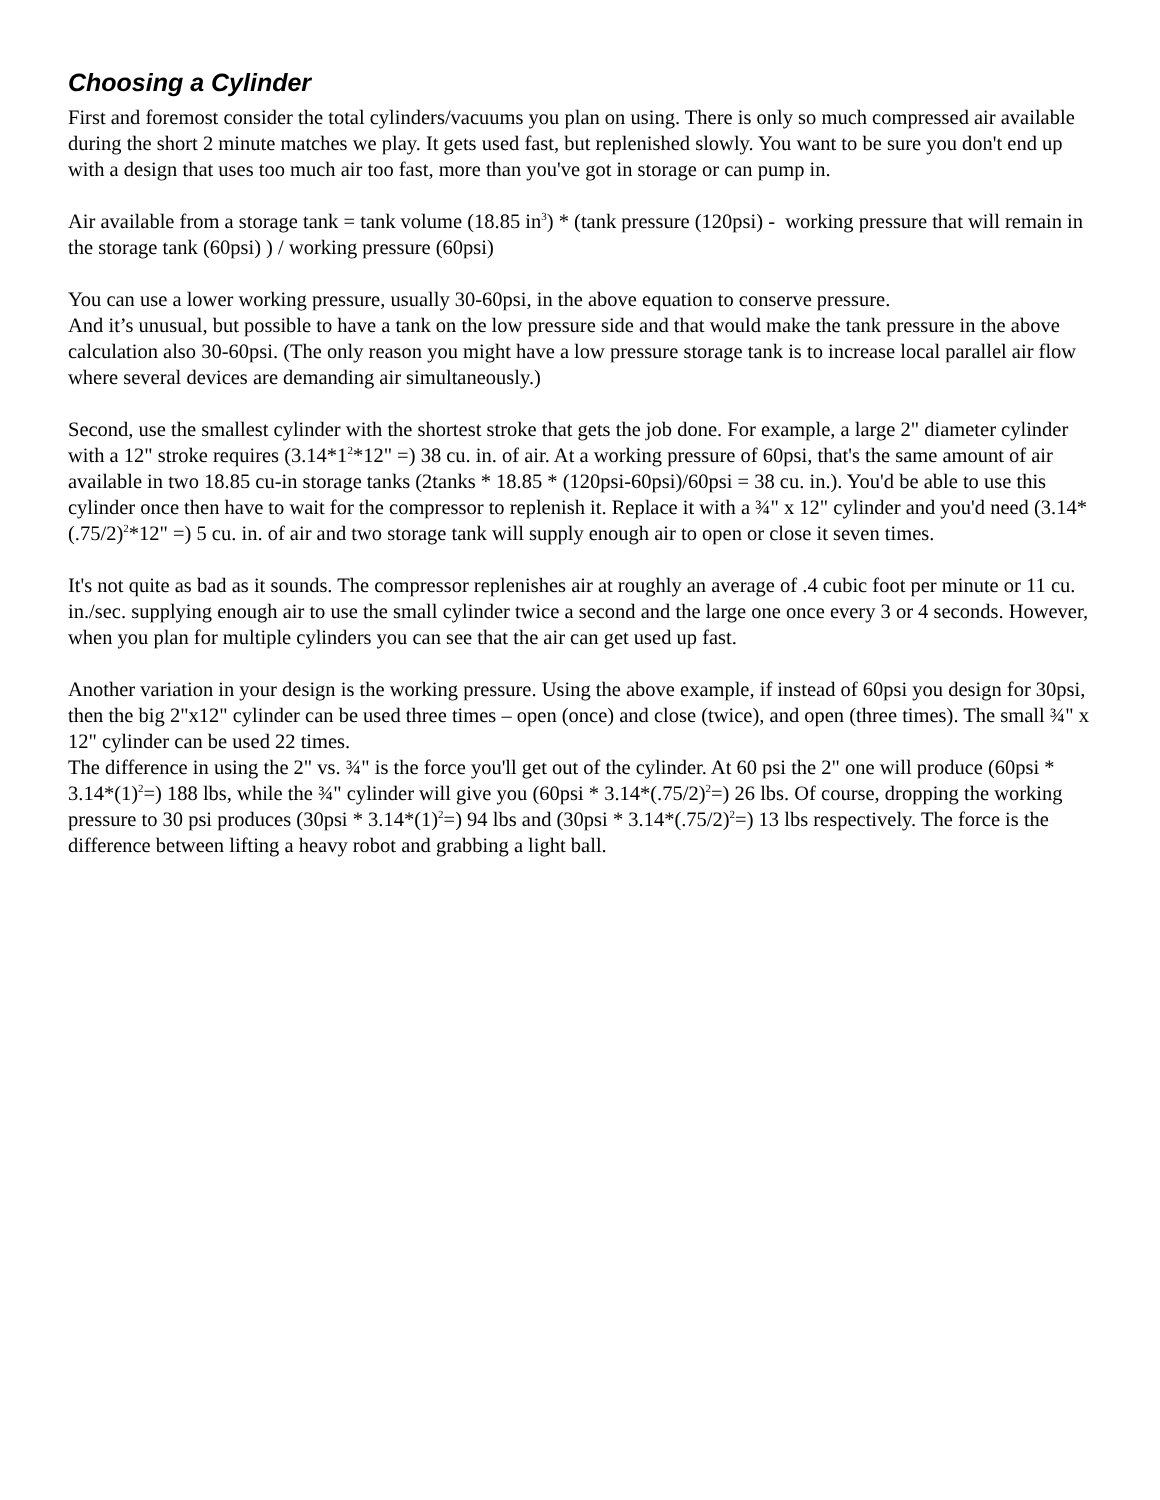Choosing a Cylinder
First and foremost consider the total cylinders/vacuums you plan on using. There is only so much compressed air available during the short 2 minute matches we play. It gets used fast, but replenished slowly. You want to be sure you don't end up with a design that uses too much air too fast, more than you've got in storage or can pump in.
Air available from a storage tank = tank volume (18.85 in<sup>3</sup>) * (tank pressure (120psi) - working pressure that will remain in the storage tank (60psi) ) / working pressure (60psi)
You can use a lower working pressure, usually 30-60psi, in the above equation to conserve pressure.
And it’s unusual, but possible to have a tank on the low pressure side and that would make the tank pressure in the above calculation also 30-60psi. (The only reason you might have a low pressure storage tank is to increase local parallel air flow where several devices are demanding air simultaneously.)
Second, use the smallest cylinder with the shortest stroke that gets the job done. For example, a large 2" diameter cylinder with a 12" stroke requires (3.14*1<sup>2</sup>*12" =) 38 cu. in. of air. At a working pressure of 60psi, that's the same amount of air available in two 18.85 cu-in storage tanks (2tanks * 18.85 * (120psi-60psi)/60psi = 38 cu. in.). You'd be able to use this cylinder once then have to wait for the compressor to replenish it. Replace it with a ¾" x 12" cylinder and you'd need (3.14*(.75/2)<sup>2</sup>*12" =) 5 cu. in. of air and two storage tank will supply enough air to open or close it seven times.
It's not quite as bad as it sounds. The compressor replenishes air at roughly an average of .4 cubic foot per minute or 11 cu. in./sec. supplying enough air to use the small cylinder twice a second and the large one once every 3 or 4 seconds. However, when you plan for multiple cylinders you can see that the air can get used up fast.
Another variation in your design is the working pressure. Using the above example, if instead of 60psi you design for 30psi, then the big 2"x12" cylinder can be used three times – open (once) and close (twice), and open (three times). The small ¾" x 12" cylinder can be used 22 times.
The difference in using the 2" vs. ¾" is the force you'll get out of the cylinder. At 60 psi the 2" one will produce (60psi * 3.14*(1)<sup>2</sup>=) 188 lbs, while the ¾" cylinder will give you (60psi * 3.14*(.75/2)<sup>2</sup>=) 26 lbs. Of course, dropping the working pressure to 30 psi produces (30psi * 3.14*(1)<sup>2</sup>=) 94 lbs and (30psi * 3.14*(.75/2)<sup>2</sup>=) 13 lbs respectively. The force is the difference between lifting a heavy robot and grabbing a light ball.